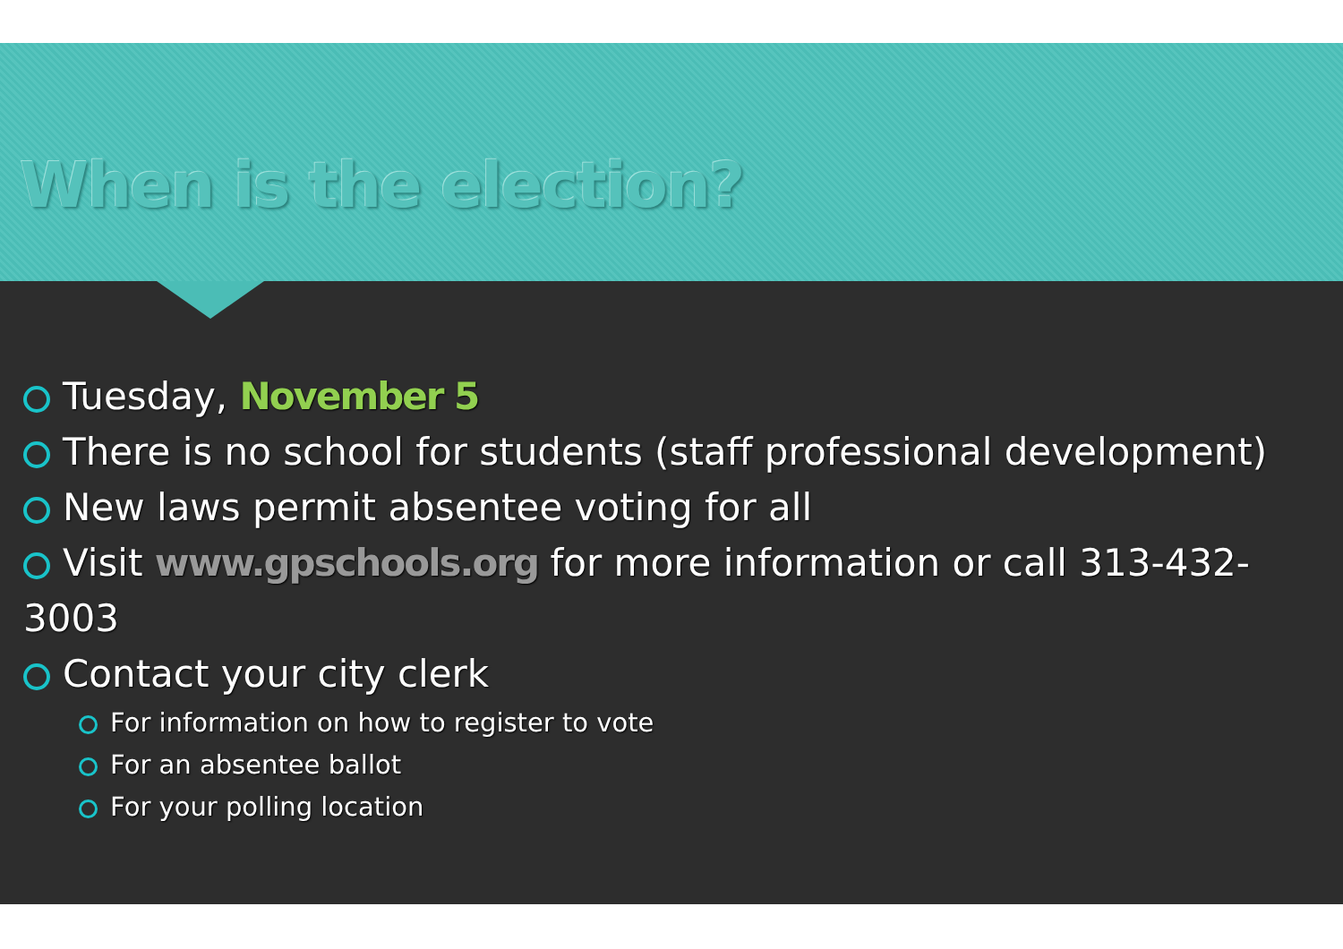When is the election?
Tuesday, November 5
There is no school for students (staff professional development)
New laws permit absentee voting for all
Visit www.gpschools.org for more information or call 313-432-3003
Contact your city clerk
For information on how to register to vote
For an absentee ballot
For your polling location